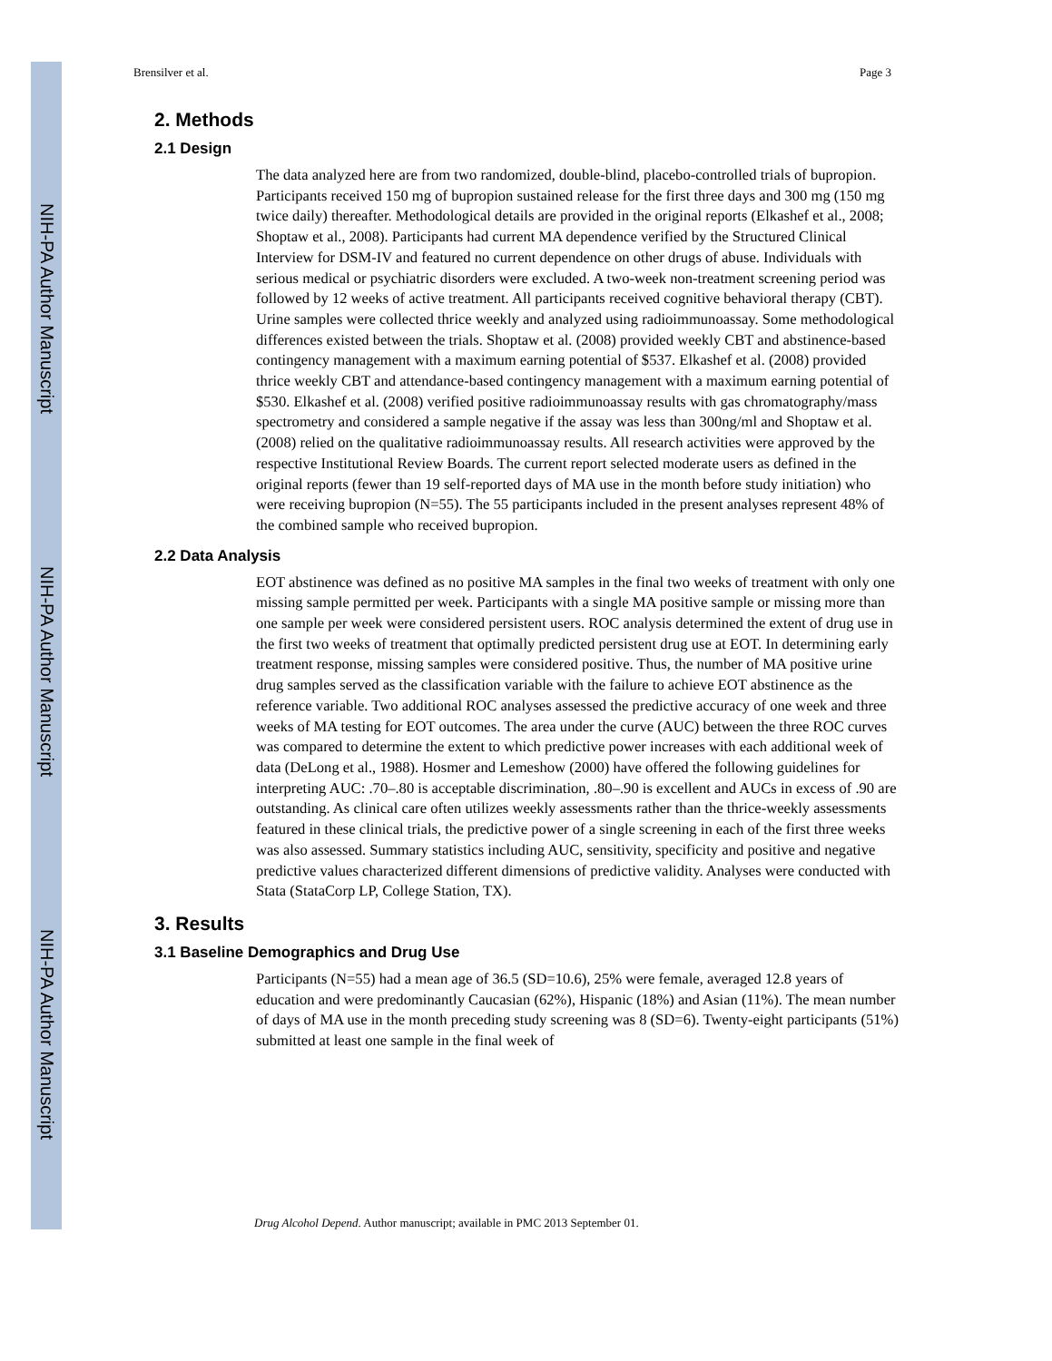NIH-PA Author Manuscript
NIH-PA Author Manuscript
NIH-PA Author Manuscript
Brensilver et al. Page 3
2. Methods
2.1 Design
The data analyzed here are from two randomized, double-blind, placebo-controlled trials of bupropion. Participants received 150 mg of bupropion sustained release for the first three days and 300 mg (150 mg twice daily) thereafter. Methodological details are provided in the original reports (Elkashef et al., 2008; Shoptaw et al., 2008). Participants had current MA dependence verified by the Structured Clinical Interview for DSM-IV and featured no current dependence on other drugs of abuse. Individuals with serious medical or psychiatric disorders were excluded. A two-week non-treatment screening period was followed by 12 weeks of active treatment. All participants received cognitive behavioral therapy (CBT). Urine samples were collected thrice weekly and analyzed using radioimmunoassay. Some methodological differences existed between the trials. Shoptaw et al. (2008) provided weekly CBT and abstinence-based contingency management with a maximum earning potential of $537. Elkashef et al. (2008) provided thrice weekly CBT and attendance-based contingency management with a maximum earning potential of $530. Elkashef et al. (2008) verified positive radioimmunoassay results with gas chromatography/mass spectrometry and considered a sample negative if the assay was less than 300ng/ml and Shoptaw et al. (2008) relied on the qualitative radioimmunoassay results. All research activities were approved by the respective Institutional Review Boards. The current report selected moderate users as defined in the original reports (fewer than 19 self-reported days of MA use in the month before study initiation) who were receiving bupropion (N=55). The 55 participants included in the present analyses represent 48% of the combined sample who received bupropion.
2.2 Data Analysis
EOT abstinence was defined as no positive MA samples in the final two weeks of treatment with only one missing sample permitted per week. Participants with a single MA positive sample or missing more than one sample per week were considered persistent users. ROC analysis determined the extent of drug use in the first two weeks of treatment that optimally predicted persistent drug use at EOT. In determining early treatment response, missing samples were considered positive. Thus, the number of MA positive urine drug samples served as the classification variable with the failure to achieve EOT abstinence as the reference variable. Two additional ROC analyses assessed the predictive accuracy of one week and three weeks of MA testing for EOT outcomes. The area under the curve (AUC) between the three ROC curves was compared to determine the extent to which predictive power increases with each additional week of data (DeLong et al., 1988). Hosmer and Lemeshow (2000) have offered the following guidelines for interpreting AUC: .70–.80 is acceptable discrimination, .80–.90 is excellent and AUCs in excess of .90 are outstanding. As clinical care often utilizes weekly assessments rather than the thrice-weekly assessments featured in these clinical trials, the predictive power of a single screening in each of the first three weeks was also assessed. Summary statistics including AUC, sensitivity, specificity and positive and negative predictive values characterized different dimensions of predictive validity. Analyses were conducted with Stata (StataCorp LP, College Station, TX).
3. Results
3.1 Baseline Demographics and Drug Use
Participants (N=55) had a mean age of 36.5 (SD=10.6), 25% were female, averaged 12.8 years of education and were predominantly Caucasian (62%), Hispanic (18%) and Asian (11%). The mean number of days of MA use in the month preceding study screening was 8 (SD=6). Twenty-eight participants (51%) submitted at least one sample in the final week of
Drug Alcohol Depend. Author manuscript; available in PMC 2013 September 01.